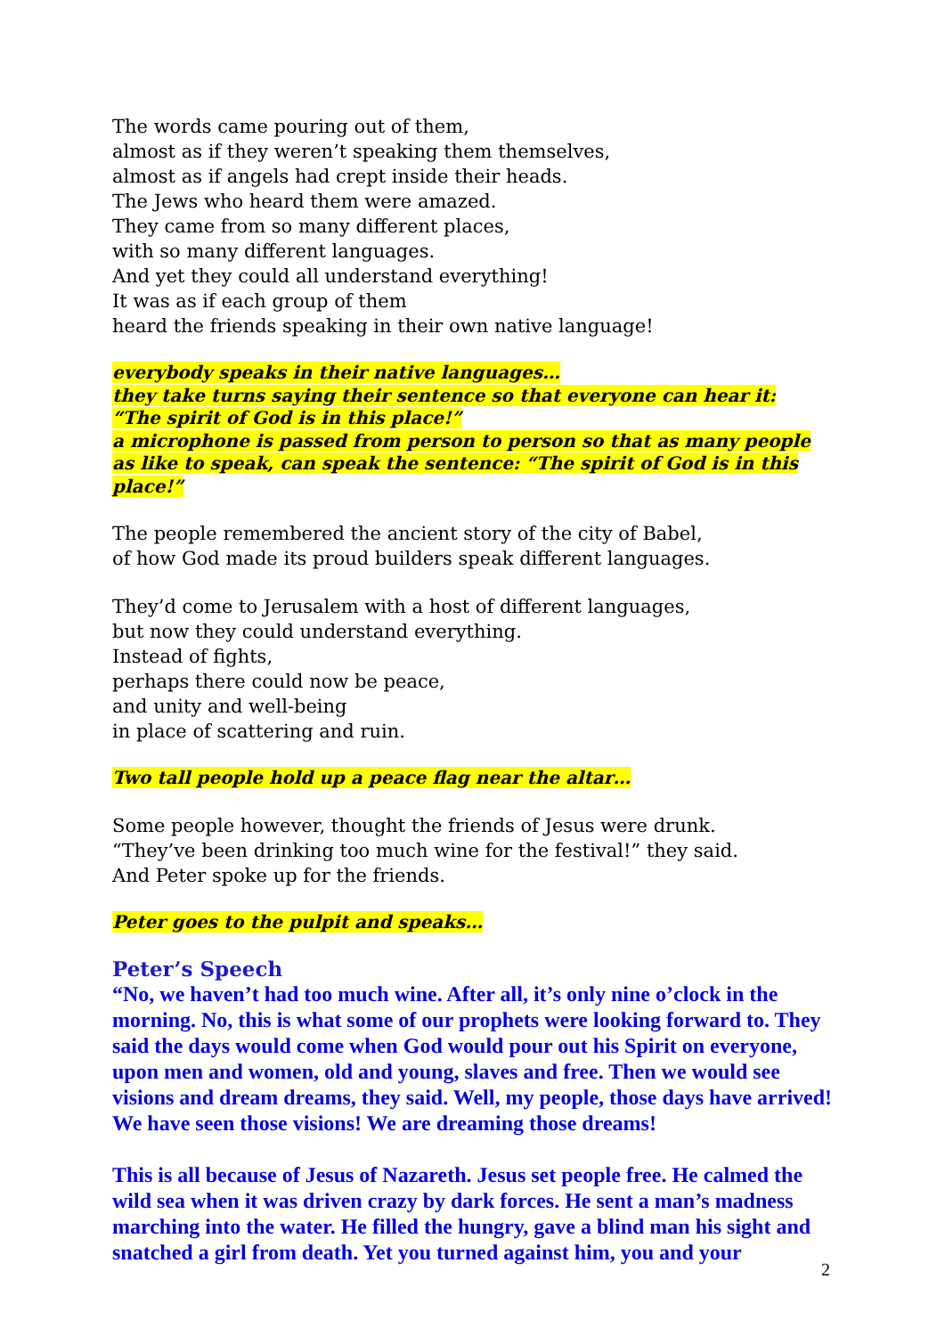The words came pouring out of them,
almost as if they weren’t speaking them themselves,
almost as if angels had crept inside their heads.
The Jews who heard them were amazed.
They came from so many different places,
with so many different languages.
And yet they could all understand everything!
It was as if each group of them
heard the friends speaking in their own native language!
everybody speaks in their native languages…
they take turns saying their sentence so that everyone can hear it:
“The spirit of God is in this place!”
a microphone is passed from person to person so that as many people as like to speak, can speak the sentence: “The spirit of God is in this place!”
The people remembered the ancient story of the city of Babel,
of how God made its proud builders speak different languages.
They’d come to Jerusalem with a host of different languages,
but now they could understand everything.
Instead of fights,
perhaps there could now be peace,
and unity and well-being
in place of scattering and ruin.
Two tall people hold up a peace flag near the altar…
Some people however, thought the friends of Jesus were drunk.
“They’ve been drinking too much wine for the festival!” they said.
And Peter spoke up for the friends.
Peter goes to the pulpit and speaks…
Peter’s Speech
“No, we haven’t had too much wine. After all, it’s only nine o’clock in the morning. No, this is what some of our prophets were looking forward to. They said the days would come when God would pour out his Spirit on everyone, upon men and women, old and young, slaves and free. Then we would see visions and dream dreams, they said. Well, my people, those days have arrived! We have seen those visions! We are dreaming those dreams!
This is all because of Jesus of Nazareth. Jesus set people free. He calmed the wild sea when it was driven crazy by dark forces. He sent a man’s madness marching into the water. He filled the hungry, gave a blind man his sight and snatched a girl from death. Yet you turned against him, you and your
2